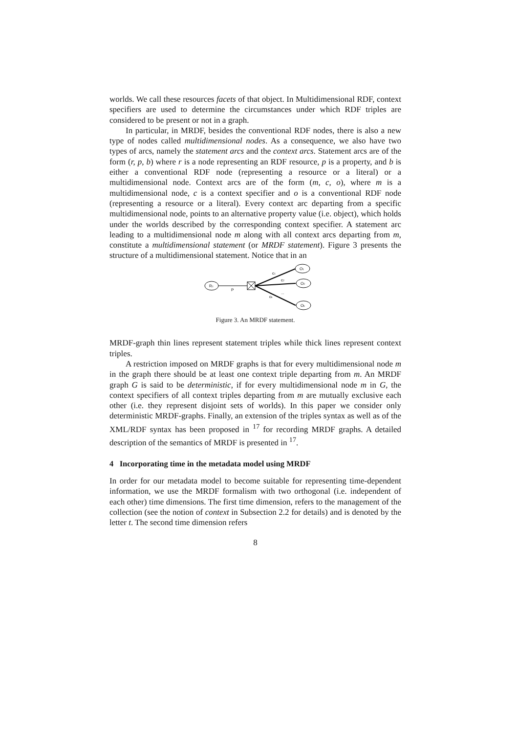worlds. We call these resources facets of that object. In Multidimensional RDF, context specifiers are used to determine the circumstances under which RDF triples are considered to be present or not in a graph.
In particular, in MRDF, besides the conventional RDF nodes, there is also a new type of nodes called multidimensional nodes. As a consequence, we also have two types of arcs, namely the statement arcs and the context arcs. Statement arcs are of the form (r, p, b) where r is a node representing an RDF resource, p is a property, and b is either a conventional RDF node (representing a resource or a literal) or a multidimensional node. Context arcs are of the form (m, c, o), where m is a multidimensional node, c is a context specifier and o is a conventional RDF node (representing a resource or a literal). Every context arc departing from a specific multidimensional node, points to an alternative property value (i.e. object), which holds under the worlds described by the corresponding context specifier. A statement arc leading to a multidimensional node m along with all context arcs departing from m, constitute a multidimensional statement (or MRDF statement). Figure 3 presents the structure of a multidimensional statement. Notice that in an
R1
P
c1
c2
...
ck
O1
O2
Ok
Figure 3. An MRDF statement.
MRDF-graph thin lines represent statement triples while thick lines represent context triples.
A restriction imposed on MRDF graphs is that for every multidimensional node m in the graph there should be at least one context triple departing from m. An MRDF graph G is said to be deterministic, if for every multidimensional node m in G, the context specifiers of all context triples departing from m are mutually exclusive each other (i.e. they represent disjoint sets of worlds). In this paper we consider only deterministic MRDF-graphs. Finally, an extension of the triples syntax as well as of the XML/RDF syntax has been proposed in <sup>17</sup> for recording MRDF graphs. A detailed description of the semantics of MRDF is presented in <sup>17</sup>.
4 Incorporating time in the metadata model using MRDF
In order for our metadata model to become suitable for representing time-dependent information, we use the MRDF formalism with two orthogonal (i.e. independent of each other) time dimensions. The first time dimension, refers to the management of the collection (see the notion of context in Subsection 2.2 for details) and is denoted by the letter t. The second time dimension refers
8